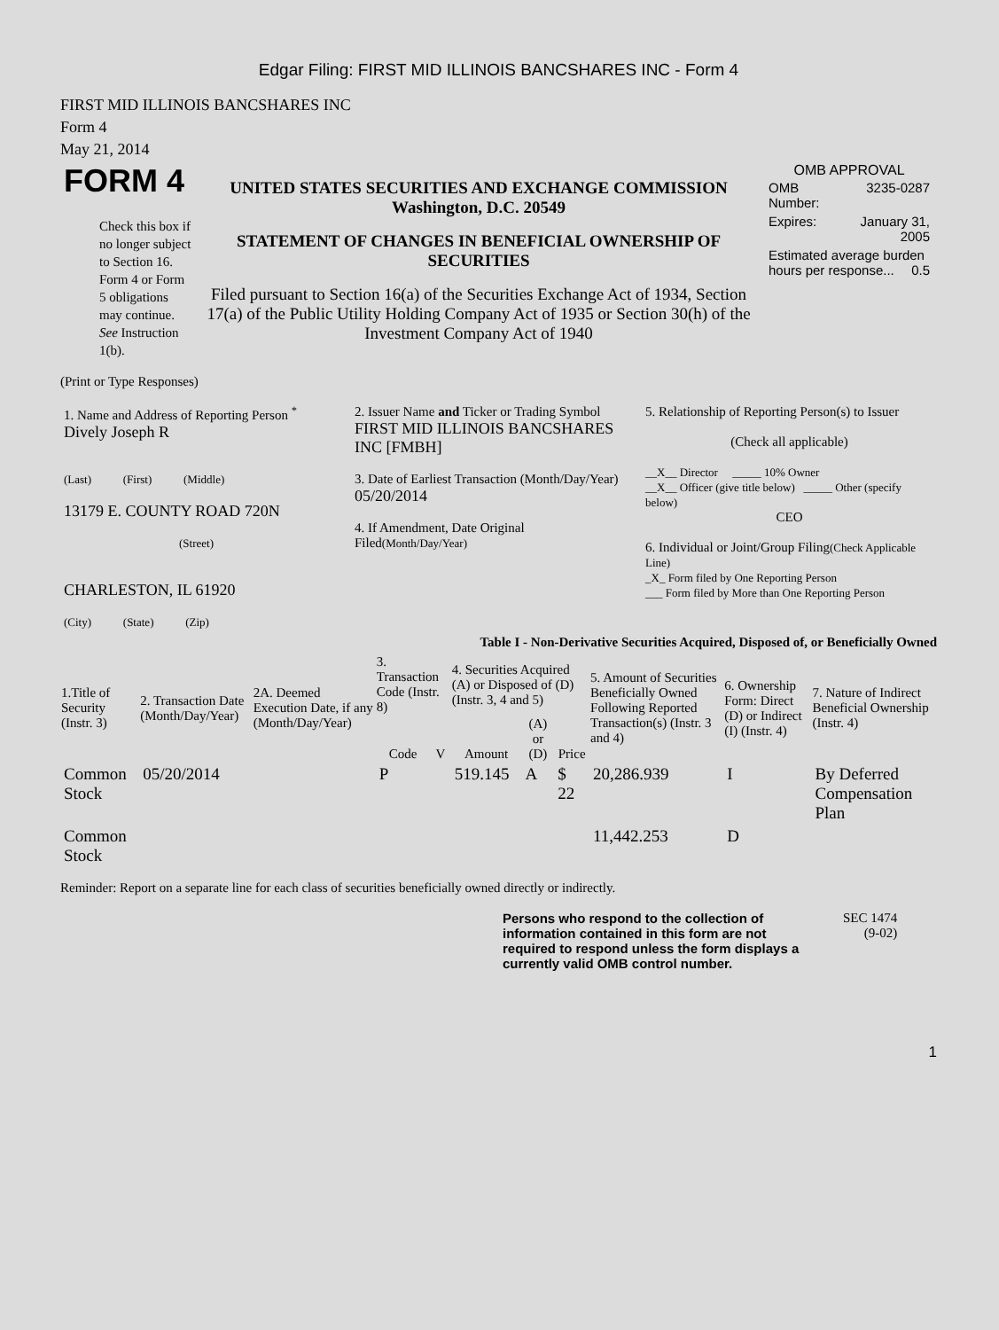Edgar Filing: FIRST MID ILLINOIS BANCSHARES INC - Form 4
FIRST MID ILLINOIS BANCSHARES INC
Form 4
May 21, 2014
| FORM 4 Check this box if no longer subject to Section 16. Form 4 or Form 5 obligations may continue. See Instruction 1(b). | UNITED STATES SECURITIES AND EXCHANGE COMMISSION Washington, D.C. 20549 STATEMENT OF CHANGES IN BENEFICIAL OWNERSHIP OF SECURITIES Filed pursuant to Section 16(a) of the Securities Exchange Act of 1934, Section 17(a) of the Public Utility Holding Company Act of 1935 or Section 30(h) of the Investment Company Act of 1940 | OMB APPROVAL / OMB Number: / 3235-0287 / / Expires: / January 31, 2005 / / Estimated average burden hours per response... 0.5 / / |
(Print or Type Responses)
| 1. Name and Address of Reporting Person <sup>*</sup> Dively Joseph R (Last) (First) (Middle) 13179 E. COUNTY ROAD 720N (Street) CHARLESTON, IL 61920 (City) (State) (Zip) | 2. Issuer Name and Ticker or Trading Symbol FIRST MID ILLINOIS BANCSHARES INC [FMBH] 3. Date of Earliest Transaction (Month/Day/Year) 05/20/2014 4. If Amendment, Date Original Filed (Month/Day/Year) | 5. Relationship of Reporting Person(s) to Issuer (Check all applicable) __X__ Director _____ 10% Owner __X__ Officer (give title below) _____ Other (specify below) CEO 6. Individual or Joint/Group Filing (Check Applicable Line) _X_ Form filed by One Reporting Person ___ Form filed by More than One Reporting Person |
Table I - Non-Derivative Securities Acquired, Disposed of, or Beneficially Owned
| 1.Title of Security (Instr. 3) | 2. Transaction Date (Month/Day/Year) | 2A. Deemed Execution Date, if any (Month/Day/Year) | 3. Transaction Code (Instr. 8) | | 4. Securities Acquired (A) or Disposed of (D) (Instr. 3, 4 and 5) | | | 5. Amount of Securities Beneficially Owned Following Reported Transaction(s) (Instr. 3 and 4) | 6. Ownership Form: Direct (D) or Indirect (I) (Instr. 4) | 7. Nature of Indirect Beneficial Ownership (Instr. 4) |
| --- | --- | --- | --- | --- | --- | --- | --- | --- | --- | --- |
| | | | Code | V | Amount | (A) or (D) | Price | | | |
| Common Stock | 05/20/2014 | | P | | 519.145 | A | $ 22 | 20,286.939 | I | By Deferred Compensation Plan |
| Common Stock | | | | | | | | 11,442.253 | D | |
Reminder: Report on a separate line for each class of securities beneficially owned directly or indirectly.
| Persons who respond to the collection of information contained in this form are not required to respond unless the form displays a currently valid OMB control number. | SEC 1474 (9-02) |
1